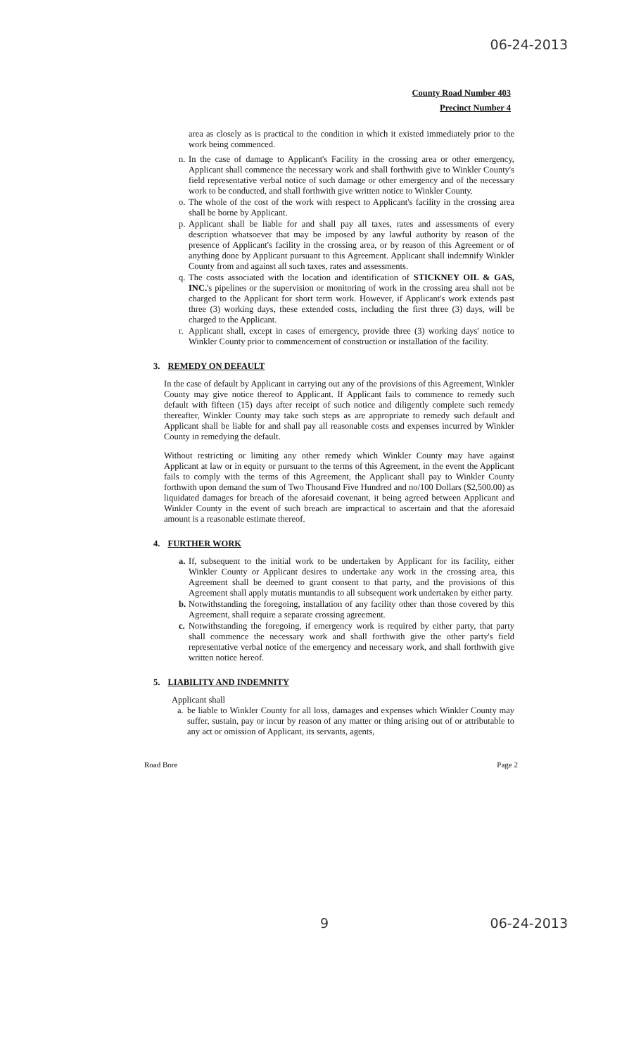06-24-2013
County Road Number 403
Precinct Number 4
area as closely as is practical to the condition in which it existed immediately prior to the work being commenced.
n. In the case of damage to Applicant's Facility in the crossing area or other emergency, Applicant shall commence the necessary work and shall forthwith give to Winkler County's field representative verbal notice of such damage or other emergency and of the necessary work to be conducted, and shall forthwith give written notice to Winkler County.
o. The whole of the cost of the work with respect to Applicant's facility in the crossing area shall be borne by Applicant.
p. Applicant shall be liable for and shall pay all taxes, rates and assessments of every description whatsoever that may be imposed by any lawful authority by reason of the presence of Applicant's facility in the crossing area, or by reason of this Agreement or of anything done by Applicant pursuant to this Agreement. Applicant shall indemnify Winkler County from and against all such taxes, rates and assessments.
q. The costs associated with the location and identification of STICKNEY OIL & GAS, INC.'s pipelines or the supervision or monitoring of work in the crossing area shall not be charged to the Applicant for short term work. However, if Applicant's work extends past three (3) working days, these extended costs, including the first three (3) days, will be charged to the Applicant.
r. Applicant shall, except in cases of emergency, provide three (3) working days' notice to Winkler County prior to commencement of construction or installation of the facility.
3. REMEDY ON DEFAULT
In the case of default by Applicant in carrying out any of the provisions of this Agreement, Winkler County may give notice thereof to Applicant. If Applicant fails to commence to remedy such default with fifteen (15) days after receipt of such notice and diligently complete such remedy thereafter, Winkler County may take such steps as are appropriate to remedy such default and Applicant shall be liable for and shall pay all reasonable costs and expenses incurred by Winkler County in remedying the default.
Without restricting or limiting any other remedy which Winkler County may have against Applicant at law or in equity or pursuant to the terms of this Agreement, in the event the Applicant fails to comply with the terms of this Agreement, the Applicant shall pay to Winkler County forthwith upon demand the sum of Two Thousand Five Hundred and no/100 Dollars ($2,500.00) as liquidated damages for breach of the aforesaid covenant, it being agreed between Applicant and Winkler County in the event of such breach are impractical to ascertain and that the aforesaid amount is a reasonable estimate thereof.
4. FURTHER WORK
a. If, subsequent to the initial work to be undertaken by Applicant for its facility, either Winkler County or Applicant desires to undertake any work in the crossing area, this Agreement shall be deemed to grant consent to that party, and the provisions of this Agreement shall apply mutatis muntandis to all subsequent work undertaken by either party.
b. Notwithstanding the foregoing, installation of any facility other than those covered by this Agreement, shall require a separate crossing agreement.
c. Notwithstanding the foregoing, if emergency work is required by either party, that party shall commence the necessary work and shall forthwith give the other party's field representative verbal notice of the emergency and necessary work, and shall forthwith give written notice hereof.
5. LIABILITY AND INDEMNITY
Applicant shall
a. be liable to Winkler County for all loss, damages and expenses which Winkler County may suffer, sustain, pay or incur by reason of any matter or thing arising out of or attributable to any act or omission of Applicant, its servants, agents,
Road Bore Page 2
9 06-24-2013